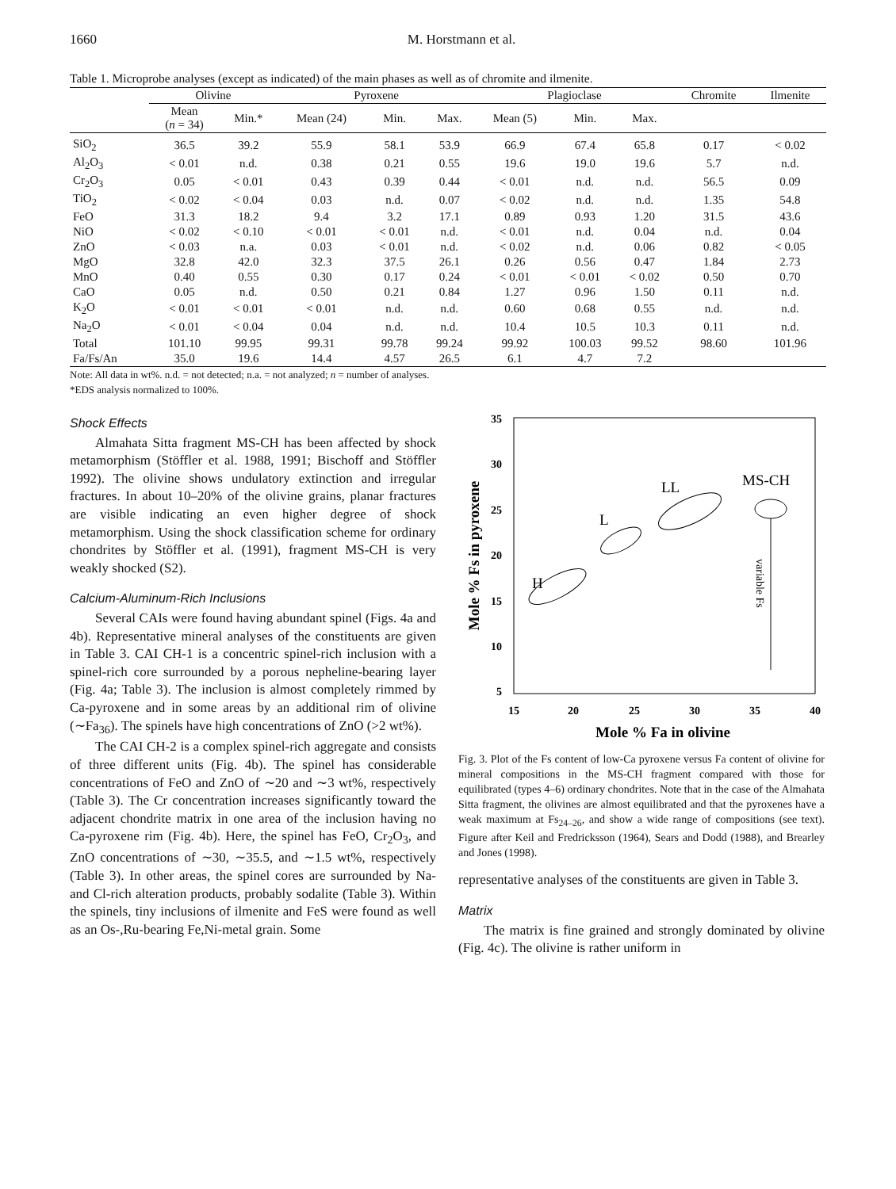1660 M. Horstmann et al.
Table 1. Microprobe analyses (except as indicated) of the main phases as well as of chromite and ilmenite.
| | Olivine | | Pyroxene | | | Plagioclase | | | Chromite | Ilmenite |
| --- | --- | --- | --- | --- | --- | --- | --- | --- | --- | --- |
| | Mean ( n = 34) | Min.* | Mean (24) | Min. | Max. | Mean (5) | Min. | Max. | | |
| SiO<sub>2</sub> | 36.5 | 39.2 | 55.9 | 58.1 | 53.9 | 66.9 | 67.4 | 65.8 | 0.17 | < 0.02 |
| Al<sub>2</sub>O<sub>3</sub> | < 0.01 | n.d. | 0.38 | 0.21 | 0.55 | 19.6 | 19.0 | 19.6 | 5.7 | n.d. |
| Cr<sub>2</sub>O<sub>3</sub> | 0.05 | < 0.01 | 0.43 | 0.39 | 0.44 | < 0.01 | n.d. | n.d. | 56.5 | 0.09 |
| TiO<sub>2</sub> | < 0.02 | < 0.04 | 0.03 | n.d. | 0.07 | < 0.02 | n.d. | n.d. | 1.35 | 54.8 |
| FeO | 31.3 | 18.2 | 9.4 | 3.2 | 17.1 | 0.89 | 0.93 | 1.20 | 31.5 | 43.6 |
| NiO | < 0.02 | < 0.10 | < 0.01 | < 0.01 | n.d. | < 0.01 | n.d. | 0.04 | n.d. | 0.04 |
| ZnO | < 0.03 | n.a. | 0.03 | < 0.01 | n.d. | < 0.02 | n.d. | 0.06 | 0.82 | < 0.05 |
| MgO | 32.8 | 42.0 | 32.3 | 37.5 | 26.1 | 0.26 | 0.56 | 0.47 | 1.84 | 2.73 |
| MnO | 0.40 | 0.55 | 0.30 | 0.17 | 0.24 | < 0.01 | < 0.01 | < 0.02 | 0.50 | 0.70 |
| CaO | 0.05 | n.d. | 0.50 | 0.21 | 0.84 | 1.27 | 0.96 | 1.50 | 0.11 | n.d. |
| K<sub>2</sub>O | < 0.01 | < 0.01 | < 0.01 | n.d. | n.d. | 0.60 | 0.68 | 0.55 | n.d. | n.d. |
| Na<sub>2</sub>O | < 0.01 | < 0.04 | 0.04 | n.d. | n.d. | 10.4 | 10.5 | 10.3 | 0.11 | n.d. |
| Total | 101.10 | 99.95 | 99.31 | 99.78 | 99.24 | 99.92 | 100.03 | 99.52 | 98.60 | 101.96 |
| Fa/Fs/An | 35.0 | 19.6 | 14.4 | 4.57 | 26.5 | 6.1 | 4.7 | 7.2 | | |
Note: All data in wt%. n.d. = not detected; n.a. = not analyzed; n = number of analyses.
*EDS analysis normalized to 100%.
Shock Effects
Almahata Sitta fragment MS-CH has been affected by shock metamorphism (Stöffler et al. 1988, 1991; Bischoff and Stöffler 1992). The olivine shows undulatory extinction and irregular fractures. In about 10–20% of the olivine grains, planar fractures are visible indicating an even higher degree of shock metamorphism. Using the shock classification scheme for ordinary chondrites by Stöffler et al. (1991), fragment MS-CH is very weakly shocked (S2).
Calcium-Aluminum-Rich Inclusions
Several CAIs were found having abundant spinel (Figs. 4a and 4b). Representative mineral analyses of the constituents are given in Table 3. CAI CH-1 is a concentric spinel-rich inclusion with a spinel-rich core surrounded by a porous nepheline-bearing layer (Fig. 4a; Table 3). The inclusion is almost completely rimmed by Ca-pyroxene and in some areas by an additional rim of olivine (∼Fa<sub>36</sub>). The spinels have high concentrations of ZnO (>2 wt%).
The CAI CH-2 is a complex spinel-rich aggregate and consists of three different units (Fig. 4b). The spinel has considerable concentrations of FeO and ZnO of ∼20 and ∼3 wt%, respectively (Table 3). The Cr concentration increases significantly toward the adjacent chondrite matrix in one area of the inclusion having no Ca-pyroxene rim (Fig. 4b). Here, the spinel has FeO, Cr<sub>2</sub>O<sub>3</sub>, and ZnO concentrations of ∼30, ∼35.5, and ∼1.5 wt%, respectively (Table 3). In other areas, the spinel cores are surrounded by Na- and Cl-rich alteration products, probably sodalite (Table 3). Within the spinels, tiny inclusions of ilmenite and FeS were found as well as an Os-,Ru-bearing Fe,Ni-metal grain. Some
35
30
25
20
15
10
5
15
20
25
30
35
40
Mole % Fa in olivine
Mole % Fs in pyroxene
H
L
LL
MS-CH
variable Fs
Fig. 3. Plot of the Fs content of low-Ca pyroxene versus Fa content of olivine for mineral compositions in the MS-CH fragment compared with those for equilibrated (types 4–6) ordinary chondrites. Note that in the case of the Almahata Sitta fragment, the olivines are almost equilibrated and that the pyroxenes have a weak maximum at Fs<sub>24–26</sub>, and show a wide range of compositions (see text). Figure after Keil and Fredricksson (1964), Sears and Dodd (1988), and Brearley and Jones (1998).
representative analyses of the constituents are given in Table 3.
Matrix
The matrix is fine grained and strongly dominated by olivine (Fig. 4c). The olivine is rather uniform in